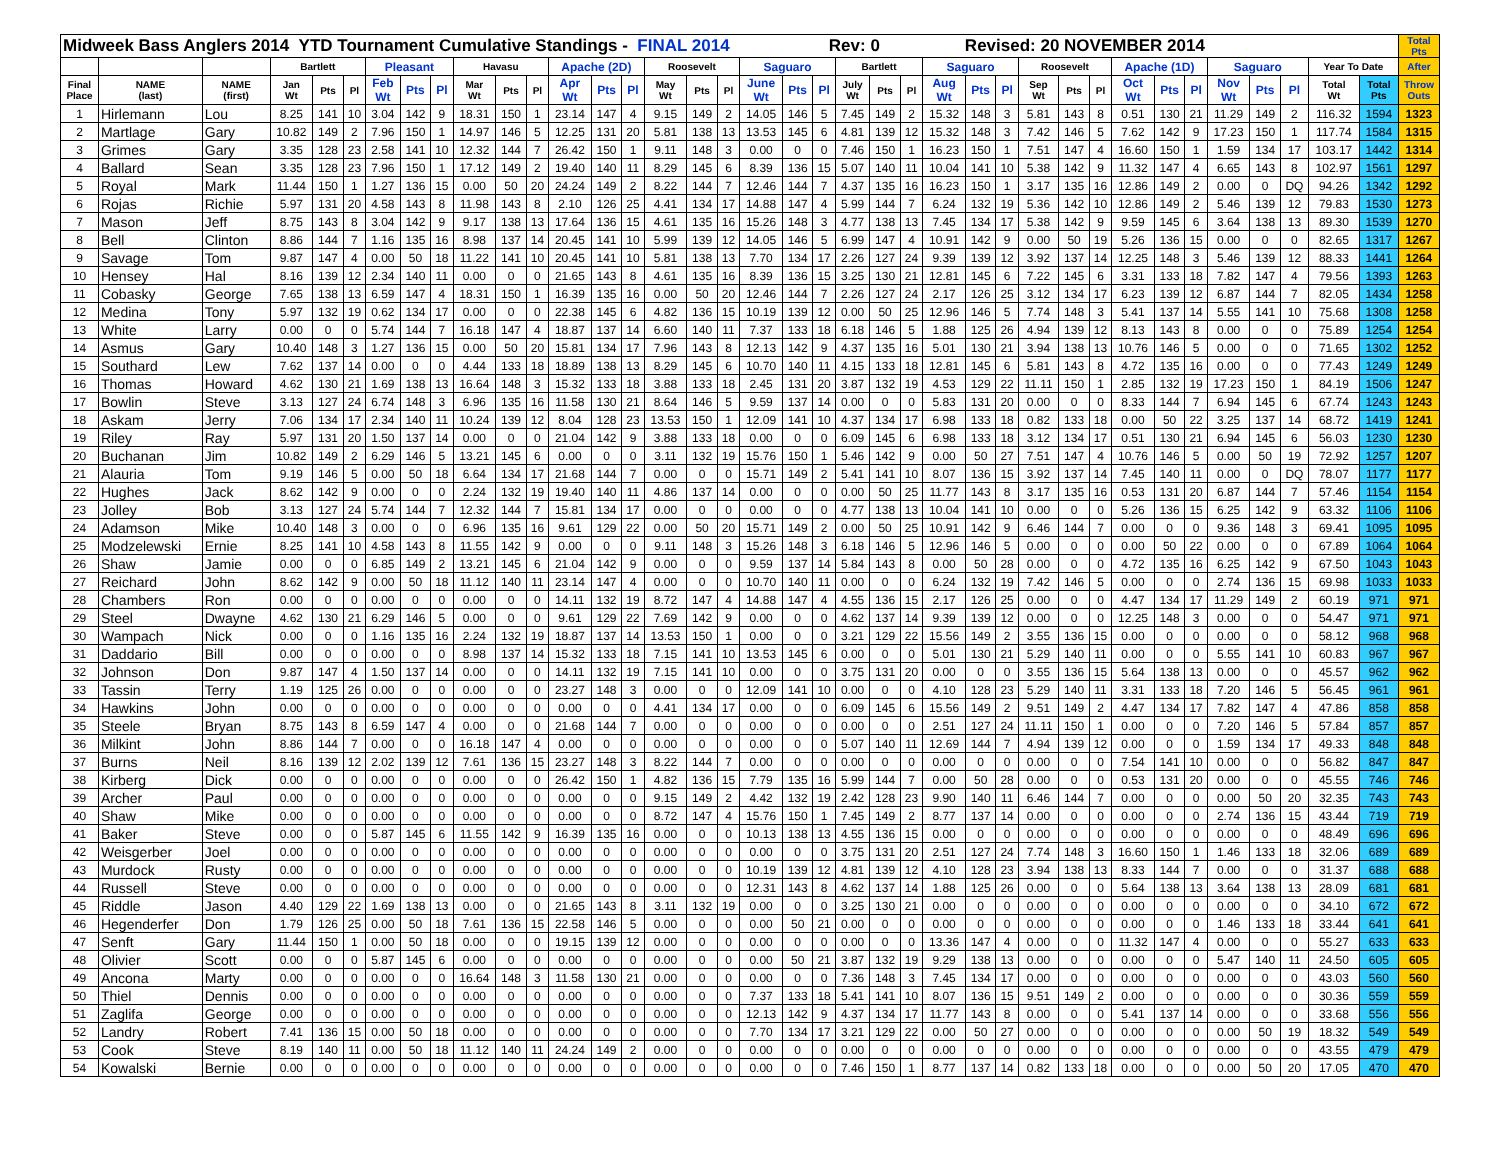| Midweek Bass Anglers 2014 YTD Tournament Cumulative Standings - FINAL 2014 Rev: 0 Revised: 20 NOVEMBER 2014 | | | | | | | | | | | | | | | | | | | | | | | | | | | | | | | | | | | | | | Total Pts |
| --- | --- | --- | --- | --- | --- | --- | --- | --- | --- | --- | --- | --- | --- | --- | --- | --- | --- | --- | --- | --- | --- | --- | --- | --- | --- | --- | --- | --- | --- | --- | --- | --- | --- | --- | --- | --- | --- | --- |
| | | | Bartlett | | | Pleasant | | | Havasu | | | Apache (2D) | | | Roosevelt | | | Saguaro | | | Bartlett | | | Saguaro | | | Roosevelt | | | Apache (1D) | | | Saguaro | | | Year To Date | | After |
| Final Place | NAME (last) | NAME (first) | Jan Wt | Pts | Pl | Feb Wt | Pts | Pl | Mar Wt | Pts | Pl | Apr Wt | Pts | Pl | May Wt | Pts | Pl | June Wt | Pts | Pl | July Wt | Pts | Pl | Aug Wt | Pts | Pl | Sep Wt | Pts | Pl | Oct Wt | Pts | Pl | Nov Wt | Pts | Pl | Total Wt | Total Pts | Throw Outs |
| 1 | Hirlemann | Lou | 8.25 | 141 | 10 | 3.04 | 142 | 9 | 18.31 | 150 | 1 | 23.14 | 147 | 4 | 9.15 | 149 | 2 | 14.05 | 146 | 5 | 7.45 | 149 | 2 | 15.32 | 148 | 3 | 5.81 | 143 | 8 | 0.51 | 130 | 21 | 11.29 | 149 | 2 | 116.32 | 1594 | 1323 |
| 2 | Martlage | Gary | 10.82 | 149 | 2 | 7.96 | 150 | 1 | 14.97 | 146 | 5 | 12.25 | 131 | 20 | 5.81 | 138 | 13 | 13.53 | 145 | 6 | 4.81 | 139 | 12 | 15.32 | 148 | 3 | 7.42 | 146 | 5 | 7.62 | 142 | 9 | 17.23 | 150 | 1 | 117.74 | 1584 | 1315 |
| 3 | Grimes | Gary | 3.35 | 128 | 23 | 2.58 | 141 | 10 | 12.32 | 144 | 7 | 26.42 | 150 | 1 | 9.11 | 148 | 3 | 0.00 | 0 | 0 | 7.46 | 150 | 1 | 16.23 | 150 | 1 | 7.51 | 147 | 4 | 16.60 | 150 | 1 | 1.59 | 134 | 17 | 103.17 | 1442 | 1314 |
| 4 | Ballard | Sean | 3.35 | 128 | 23 | 7.96 | 150 | 1 | 17.12 | 149 | 2 | 19.40 | 140 | 11 | 8.29 | 145 | 6 | 8.39 | 136 | 15 | 5.07 | 140 | 11 | 10.04 | 141 | 10 | 5.38 | 142 | 9 | 11.32 | 147 | 4 | 6.65 | 143 | 8 | 102.97 | 1561 | 1297 |
| 5 | Royal | Mark | 11.44 | 150 | 1 | 1.27 | 136 | 15 | 0.00 | 50 | 20 | 24.24 | 149 | 2 | 8.22 | 144 | 7 | 12.46 | 144 | 7 | 4.37 | 135 | 16 | 16.23 | 150 | 1 | 3.17 | 135 | 16 | 12.86 | 149 | 2 | 0.00 | 0 | DQ | 94.26 | 1342 | 1292 |
| 6 | Rojas | Richie | 5.97 | 131 | 20 | 4.58 | 143 | 8 | 11.98 | 143 | 8 | 2.10 | 126 | 25 | 4.41 | 134 | 17 | 14.88 | 147 | 4 | 5.99 | 144 | 7 | 6.24 | 132 | 19 | 5.36 | 142 | 10 | 12.86 | 149 | 2 | 5.46 | 139 | 12 | 79.83 | 1530 | 1273 |
| 7 | Mason | Jeff | 8.75 | 143 | 8 | 3.04 | 142 | 9 | 9.17 | 138 | 13 | 17.64 | 136 | 15 | 4.61 | 135 | 16 | 15.26 | 148 | 3 | 4.77 | 138 | 13 | 7.45 | 134 | 17 | 5.38 | 142 | 9 | 9.59 | 145 | 6 | 3.64 | 138 | 13 | 89.30 | 1539 | 1270 |
| 8 | Bell | Clinton | 8.86 | 144 | 7 | 1.16 | 135 | 16 | 8.98 | 137 | 14 | 20.45 | 141 | 10 | 5.99 | 139 | 12 | 14.05 | 146 | 5 | 6.99 | 147 | 4 | 10.91 | 142 | 9 | 0.00 | 50 | 19 | 5.26 | 136 | 15 | 0.00 | 0 | 0 | 82.65 | 1317 | 1267 |
| 9 | Savage | Tom | 9.87 | 147 | 4 | 0.00 | 50 | 18 | 11.22 | 141 | 10 | 20.45 | 141 | 10 | 5.81 | 138 | 13 | 7.70 | 134 | 17 | 2.26 | 127 | 24 | 9.39 | 139 | 12 | 3.92 | 137 | 14 | 12.25 | 148 | 3 | 5.46 | 139 | 12 | 88.33 | 1441 | 1264 |
| 10 | Hensey | Hal | 8.16 | 139 | 12 | 2.34 | 140 | 11 | 0.00 | 0 | 0 | 21.65 | 143 | 8 | 4.61 | 135 | 16 | 8.39 | 136 | 15 | 3.25 | 130 | 21 | 12.81 | 145 | 6 | 7.22 | 145 | 6 | 3.31 | 133 | 18 | 7.82 | 147 | 4 | 79.56 | 1393 | 1263 |
| 11 | Cobasky | George | 7.65 | 138 | 13 | 6.59 | 147 | 4 | 18.31 | 150 | 1 | 16.39 | 135 | 16 | 0.00 | 50 | 20 | 12.46 | 144 | 7 | 2.26 | 127 | 24 | 2.17 | 126 | 25 | 3.12 | 134 | 17 | 6.23 | 139 | 12 | 6.87 | 144 | 7 | 82.05 | 1434 | 1258 |
| 12 | Medina | Tony | 5.97 | 132 | 19 | 0.62 | 134 | 17 | 0.00 | 0 | 0 | 22.38 | 145 | 6 | 4.82 | 136 | 15 | 10.19 | 139 | 12 | 0.00 | 50 | 25 | 12.96 | 146 | 5 | 7.74 | 148 | 3 | 5.41 | 137 | 14 | 5.55 | 141 | 10 | 75.68 | 1308 | 1258 |
| 13 | White | Larry | 0.00 | 0 | 0 | 5.74 | 144 | 7 | 16.18 | 147 | 4 | 18.87 | 137 | 14 | 6.60 | 140 | 11 | 7.37 | 133 | 18 | 6.18 | 146 | 5 | 1.88 | 125 | 26 | 4.94 | 139 | 12 | 8.13 | 143 | 8 | 0.00 | 0 | 0 | 75.89 | 1254 | 1254 |
| 14 | Asmus | Gary | 10.40 | 148 | 3 | 1.27 | 136 | 15 | 0.00 | 50 | 20 | 15.81 | 134 | 17 | 7.96 | 143 | 8 | 12.13 | 142 | 9 | 4.37 | 135 | 16 | 5.01 | 130 | 21 | 3.94 | 138 | 13 | 10.76 | 146 | 5 | 0.00 | 0 | 0 | 71.65 | 1302 | 1252 |
| 15 | Southard | Lew | 7.62 | 137 | 14 | 0.00 | 0 | 0 | 4.44 | 133 | 18 | 18.89 | 138 | 13 | 8.29 | 145 | 6 | 10.70 | 140 | 11 | 4.15 | 133 | 18 | 12.81 | 145 | 6 | 5.81 | 143 | 8 | 4.72 | 135 | 16 | 0.00 | 0 | 0 | 77.43 | 1249 | 1249 |
| 16 | Thomas | Howard | 4.62 | 130 | 21 | 1.69 | 138 | 13 | 16.64 | 148 | 3 | 15.32 | 133 | 18 | 3.88 | 133 | 18 | 2.45 | 131 | 20 | 3.87 | 132 | 19 | 4.53 | 129 | 22 | 11.11 | 150 | 1 | 2.85 | 132 | 19 | 17.23 | 150 | 1 | 84.19 | 1506 | 1247 |
| 17 | Bowlin | Steve | 3.13 | 127 | 24 | 6.74 | 148 | 3 | 6.96 | 135 | 16 | 11.58 | 130 | 21 | 8.64 | 146 | 5 | 9.59 | 137 | 14 | 0.00 | 0 | 0 | 5.83 | 131 | 20 | 0.00 | 0 | 0 | 8.33 | 144 | 7 | 6.94 | 145 | 6 | 67.74 | 1243 | 1243 |
| 18 | Askam | Jerry | 7.06 | 134 | 17 | 2.34 | 140 | 11 | 10.24 | 139 | 12 | 8.04 | 128 | 23 | 13.53 | 150 | 1 | 12.09 | 141 | 10 | 4.37 | 134 | 17 | 6.98 | 133 | 18 | 0.82 | 133 | 18 | 0.00 | 50 | 22 | 3.25 | 137 | 14 | 68.72 | 1419 | 1241 |
| 19 | Riley | Ray | 5.97 | 131 | 20 | 1.50 | 137 | 14 | 0.00 | 0 | 0 | 21.04 | 142 | 9 | 3.88 | 133 | 18 | 0.00 | 0 | 0 | 6.09 | 145 | 6 | 6.98 | 133 | 18 | 3.12 | 134 | 17 | 0.51 | 130 | 21 | 6.94 | 145 | 6 | 56.03 | 1230 | 1230 |
| 20 | Buchanan | Jim | 10.82 | 149 | 2 | 6.29 | 146 | 5 | 13.21 | 145 | 6 | 0.00 | 0 | 0 | 3.11 | 132 | 19 | 15.76 | 150 | 1 | 5.46 | 142 | 9 | 0.00 | 50 | 27 | 7.51 | 147 | 4 | 10.76 | 146 | 5 | 0.00 | 50 | 19 | 72.92 | 1257 | 1207 |
| 21 | Alauria | Tom | 9.19 | 146 | 5 | 0.00 | 50 | 18 | 6.64 | 134 | 17 | 21.68 | 144 | 7 | 0.00 | 0 | 0 | 15.71 | 149 | 2 | 5.41 | 141 | 10 | 8.07 | 136 | 15 | 3.92 | 137 | 14 | 7.45 | 140 | 11 | 0.00 | 0 | DQ | 78.07 | 1177 | 1177 |
| 22 | Hughes | Jack | 8.62 | 142 | 9 | 0.00 | 0 | 0 | 2.24 | 132 | 19 | 19.40 | 140 | 11 | 4.86 | 137 | 14 | 0.00 | 0 | 0 | 0.00 | 50 | 25 | 11.77 | 143 | 8 | 3.17 | 135 | 16 | 0.53 | 131 | 20 | 6.87 | 144 | 7 | 57.46 | 1154 | 1154 |
| 23 | Jolley | Bob | 3.13 | 127 | 24 | 5.74 | 144 | 7 | 12.32 | 144 | 7 | 15.81 | 134 | 17 | 0.00 | 0 | 0 | 0.00 | 0 | 0 | 4.77 | 138 | 13 | 10.04 | 141 | 10 | 0.00 | 0 | 0 | 5.26 | 136 | 15 | 6.25 | 142 | 9 | 63.32 | 1106 | 1106 |
| 24 | Adamson | Mike | 10.40 | 148 | 3 | 0.00 | 0 | 0 | 6.96 | 135 | 16 | 9.61 | 129 | 22 | 0.00 | 50 | 20 | 15.71 | 149 | 2 | 0.00 | 50 | 25 | 10.91 | 142 | 9 | 6.46 | 144 | 7 | 0.00 | 0 | 0 | 9.36 | 148 | 3 | 69.41 | 1095 | 1095 |
| 25 | Modzelewski | Ernie | 8.25 | 141 | 10 | 4.58 | 143 | 8 | 11.55 | 142 | 9 | 0.00 | 0 | 0 | 9.11 | 148 | 3 | 15.26 | 148 | 3 | 6.18 | 146 | 5 | 12.96 | 146 | 5 | 0.00 | 0 | 0 | 0.00 | 50 | 22 | 0.00 | 0 | 0 | 67.89 | 1064 | 1064 |
| 26 | Shaw | Jamie | 0.00 | 0 | 0 | 6.85 | 149 | 2 | 13.21 | 145 | 6 | 21.04 | 142 | 9 | 0.00 | 0 | 0 | 9.59 | 137 | 14 | 5.84 | 143 | 8 | 0.00 | 50 | 28 | 0.00 | 0 | 0 | 4.72 | 135 | 16 | 6.25 | 142 | 9 | 67.50 | 1043 | 1043 |
| 27 | Reichard | John | 8.62 | 142 | 9 | 0.00 | 50 | 18 | 11.12 | 140 | 11 | 23.14 | 147 | 4 | 0.00 | 0 | 0 | 10.70 | 140 | 11 | 0.00 | 0 | 0 | 6.24 | 132 | 19 | 7.42 | 146 | 5 | 0.00 | 0 | 0 | 2.74 | 136 | 15 | 69.98 | 1033 | 1033 |
| 28 | Chambers | Ron | 0.00 | 0 | 0 | 0.00 | 0 | 0 | 0.00 | 0 | 0 | 14.11 | 132 | 19 | 8.72 | 147 | 4 | 14.88 | 147 | 4 | 4.55 | 136 | 15 | 2.17 | 126 | 25 | 0.00 | 0 | 0 | 4.47 | 134 | 17 | 11.29 | 149 | 2 | 60.19 | 971 | 971 |
| 29 | Steel | Dwayne | 4.62 | 130 | 21 | 6.29 | 146 | 5 | 0.00 | 0 | 0 | 9.61 | 129 | 22 | 7.69 | 142 | 9 | 0.00 | 0 | 0 | 4.62 | 137 | 14 | 9.39 | 139 | 12 | 0.00 | 0 | 0 | 12.25 | 148 | 3 | 0.00 | 0 | 0 | 54.47 | 971 | 971 |
| 30 | Wampach | Nick | 0.00 | 0 | 0 | 1.16 | 135 | 16 | 2.24 | 132 | 19 | 18.87 | 137 | 14 | 13.53 | 150 | 1 | 0.00 | 0 | 0 | 3.21 | 129 | 22 | 15.56 | 149 | 2 | 3.55 | 136 | 15 | 0.00 | 0 | 0 | 0.00 | 0 | 0 | 58.12 | 968 | 968 |
| 31 | Daddario | Bill | 0.00 | 0 | 0 | 0.00 | 0 | 0 | 8.98 | 137 | 14 | 15.32 | 133 | 18 | 7.15 | 141 | 10 | 13.53 | 145 | 6 | 0.00 | 0 | 0 | 5.01 | 130 | 21 | 5.29 | 140 | 11 | 0.00 | 0 | 0 | 5.55 | 141 | 10 | 60.83 | 967 | 967 |
| 32 | Johnson | Don | 9.87 | 147 | 4 | 1.50 | 137 | 14 | 0.00 | 0 | 0 | 14.11 | 132 | 19 | 7.15 | 141 | 10 | 0.00 | 0 | 0 | 3.75 | 131 | 20 | 0.00 | 0 | 0 | 3.55 | 136 | 15 | 5.64 | 138 | 13 | 0.00 | 0 | 0 | 45.57 | 962 | 962 |
| 33 | Tassin | Terry | 1.19 | 125 | 26 | 0.00 | 0 | 0 | 0.00 | 0 | 0 | 23.27 | 148 | 3 | 0.00 | 0 | 0 | 12.09 | 141 | 10 | 0.00 | 0 | 0 | 4.10 | 128 | 23 | 5.29 | 140 | 11 | 3.31 | 133 | 18 | 7.20 | 146 | 5 | 56.45 | 961 | 961 |
| 34 | Hawkins | John | 0.00 | 0 | 0 | 0.00 | 0 | 0 | 0.00 | 0 | 0 | 0.00 | 0 | 0 | 4.41 | 134 | 17 | 0.00 | 0 | 0 | 6.09 | 145 | 6 | 15.56 | 149 | 2 | 9.51 | 149 | 2 | 4.47 | 134 | 17 | 7.82 | 147 | 4 | 47.86 | 858 | 858 |
| 35 | Steele | Bryan | 8.75 | 143 | 8 | 6.59 | 147 | 4 | 0.00 | 0 | 0 | 21.68 | 144 | 7 | 0.00 | 0 | 0 | 0.00 | 0 | 0 | 0.00 | 0 | 0 | 2.51 | 127 | 24 | 11.11 | 150 | 1 | 0.00 | 0 | 0 | 7.20 | 146 | 5 | 57.84 | 857 | 857 |
| 36 | Milkint | John | 8.86 | 144 | 7 | 0.00 | 0 | 0 | 16.18 | 147 | 4 | 0.00 | 0 | 0 | 0.00 | 0 | 0 | 0.00 | 0 | 0 | 5.07 | 140 | 11 | 12.69 | 144 | 7 | 4.94 | 139 | 12 | 0.00 | 0 | 0 | 1.59 | 134 | 17 | 49.33 | 848 | 848 |
| 37 | Burns | Neil | 8.16 | 139 | 12 | 2.02 | 139 | 12 | 7.61 | 136 | 15 | 23.27 | 148 | 3 | 8.22 | 144 | 7 | 0.00 | 0 | 0 | 0.00 | 0 | 0 | 0.00 | 0 | 0 | 0.00 | 0 | 0 | 7.54 | 141 | 10 | 0.00 | 0 | 0 | 56.82 | 847 | 847 |
| 38 | Kirberg | Dick | 0.00 | 0 | 0 | 0.00 | 0 | 0 | 0.00 | 0 | 0 | 26.42 | 150 | 1 | 4.82 | 136 | 15 | 7.79 | 135 | 16 | 5.99 | 144 | 7 | 0.00 | 50 | 28 | 0.00 | 0 | 0 | 0.53 | 131 | 20 | 0.00 | 0 | 0 | 45.55 | 746 | 746 |
| 39 | Archer | Paul | 0.00 | 0 | 0 | 0.00 | 0 | 0 | 0.00 | 0 | 0 | 0.00 | 0 | 0 | 9.15 | 149 | 2 | 4.42 | 132 | 19 | 2.42 | 128 | 23 | 9.90 | 140 | 11 | 6.46 | 144 | 7 | 0.00 | 0 | 0 | 0.00 | 50 | 20 | 32.35 | 743 | 743 |
| 40 | Shaw | Mike | 0.00 | 0 | 0 | 0.00 | 0 | 0 | 0.00 | 0 | 0 | 0.00 | 0 | 0 | 8.72 | 147 | 4 | 15.76 | 150 | 1 | 7.45 | 149 | 2 | 8.77 | 137 | 14 | 0.00 | 0 | 0 | 0.00 | 0 | 0 | 2.74 | 136 | 15 | 43.44 | 719 | 719 |
| 41 | Baker | Steve | 0.00 | 0 | 0 | 5.87 | 145 | 6 | 11.55 | 142 | 9 | 16.39 | 135 | 16 | 0.00 | 0 | 0 | 10.13 | 138 | 13 | 4.55 | 136 | 15 | 0.00 | 0 | 0 | 0.00 | 0 | 0 | 0.00 | 0 | 0 | 0.00 | 0 | 0 | 48.49 | 696 | 696 |
| 42 | Weisgerber | Joel | 0.00 | 0 | 0 | 0.00 | 0 | 0 | 0.00 | 0 | 0 | 0.00 | 0 | 0 | 0.00 | 0 | 0 | 0.00 | 0 | 0 | 3.75 | 131 | 20 | 2.51 | 127 | 24 | 7.74 | 148 | 3 | 16.60 | 150 | 1 | 1.46 | 133 | 18 | 32.06 | 689 | 689 |
| 43 | Murdock | Rusty | 0.00 | 0 | 0 | 0.00 | 0 | 0 | 0.00 | 0 | 0 | 0.00 | 0 | 0 | 0.00 | 0 | 0 | 10.19 | 139 | 12 | 4.81 | 139 | 12 | 4.10 | 128 | 23 | 3.94 | 138 | 13 | 8.33 | 144 | 7 | 0.00 | 0 | 0 | 31.37 | 688 | 688 |
| 44 | Russell | Steve | 0.00 | 0 | 0 | 0.00 | 0 | 0 | 0.00 | 0 | 0 | 0.00 | 0 | 0 | 0.00 | 0 | 0 | 12.31 | 143 | 8 | 4.62 | 137 | 14 | 1.88 | 125 | 26 | 0.00 | 0 | 0 | 5.64 | 138 | 13 | 3.64 | 138 | 13 | 28.09 | 681 | 681 |
| 45 | Riddle | Jason | 4.40 | 129 | 22 | 1.69 | 138 | 13 | 0.00 | 0 | 0 | 21.65 | 143 | 8 | 3.11 | 132 | 19 | 0.00 | 0 | 0 | 3.25 | 130 | 21 | 0.00 | 0 | 0 | 0.00 | 0 | 0 | 0.00 | 0 | 0 | 0.00 | 0 | 0 | 34.10 | 672 | 672 |
| 46 | Hegenderfer | Don | 1.79 | 126 | 25 | 0.00 | 50 | 18 | 7.61 | 136 | 15 | 22.58 | 146 | 5 | 0.00 | 0 | 0 | 0.00 | 50 | 21 | 0.00 | 0 | 0 | 0.00 | 0 | 0 | 0.00 | 0 | 0 | 0.00 | 0 | 0 | 1.46 | 133 | 18 | 33.44 | 641 | 641 |
| 47 | Senft | Gary | 11.44 | 150 | 1 | 0.00 | 50 | 18 | 0.00 | 0 | 0 | 19.15 | 139 | 12 | 0.00 | 0 | 0 | 0.00 | 0 | 0 | 0.00 | 0 | 0 | 13.36 | 147 | 4 | 0.00 | 0 | 0 | 11.32 | 147 | 4 | 0.00 | 0 | 0 | 55.27 | 633 | 633 |
| 48 | Olivier | Scott | 0.00 | 0 | 0 | 5.87 | 145 | 6 | 0.00 | 0 | 0 | 0.00 | 0 | 0 | 0.00 | 0 | 0 | 0.00 | 50 | 21 | 3.87 | 132 | 19 | 9.29 | 138 | 13 | 0.00 | 0 | 0 | 0.00 | 0 | 0 | 5.47 | 140 | 11 | 24.50 | 605 | 605 |
| 49 | Ancona | Marty | 0.00 | 0 | 0 | 0.00 | 0 | 0 | 16.64 | 148 | 3 | 11.58 | 130 | 21 | 0.00 | 0 | 0 | 0.00 | 0 | 0 | 7.36 | 148 | 3 | 7.45 | 134 | 17 | 0.00 | 0 | 0 | 0.00 | 0 | 0 | 0.00 | 0 | 0 | 43.03 | 560 | 560 |
| 50 | Thiel | Dennis | 0.00 | 0 | 0 | 0.00 | 0 | 0 | 0.00 | 0 | 0 | 0.00 | 0 | 0 | 0.00 | 0 | 0 | 7.37 | 133 | 18 | 5.41 | 141 | 10 | 8.07 | 136 | 15 | 9.51 | 149 | 2 | 0.00 | 0 | 0 | 0.00 | 0 | 0 | 30.36 | 559 | 559 |
| 51 | Zaglifa | George | 0.00 | 0 | 0 | 0.00 | 0 | 0 | 0.00 | 0 | 0 | 0.00 | 0 | 0 | 0.00 | 0 | 0 | 12.13 | 142 | 9 | 4.37 | 134 | 17 | 11.77 | 143 | 8 | 0.00 | 0 | 0 | 5.41 | 137 | 14 | 0.00 | 0 | 0 | 33.68 | 556 | 556 |
| 52 | Landry | Robert | 7.41 | 136 | 15 | 0.00 | 50 | 18 | 0.00 | 0 | 0 | 0.00 | 0 | 0 | 0.00 | 0 | 0 | 7.70 | 134 | 17 | 3.21 | 129 | 22 | 0.00 | 50 | 27 | 0.00 | 0 | 0 | 0.00 | 0 | 0 | 0.00 | 50 | 19 | 18.32 | 549 | 549 |
| 53 | Cook | Steve | 8.19 | 140 | 11 | 0.00 | 50 | 18 | 11.12 | 140 | 11 | 24.24 | 149 | 2 | 0.00 | 0 | 0 | 0.00 | 0 | 0 | 0.00 | 0 | 0 | 0.00 | 0 | 0 | 0.00 | 0 | 0 | 0.00 | 0 | 0 | 0.00 | 0 | 0 | 43.55 | 479 | 479 |
| 54 | Kowalski | Bernie | 0.00 | 0 | 0 | 0.00 | 0 | 0 | 0.00 | 0 | 0 | 0.00 | 0 | 0 | 0.00 | 0 | 0 | 0.00 | 0 | 0 | 7.46 | 150 | 1 | 8.77 | 137 | 14 | 0.82 | 133 | 18 | 0.00 | 0 | 0 | 0.00 | 50 | 20 | 17.05 | 470 | 470 |